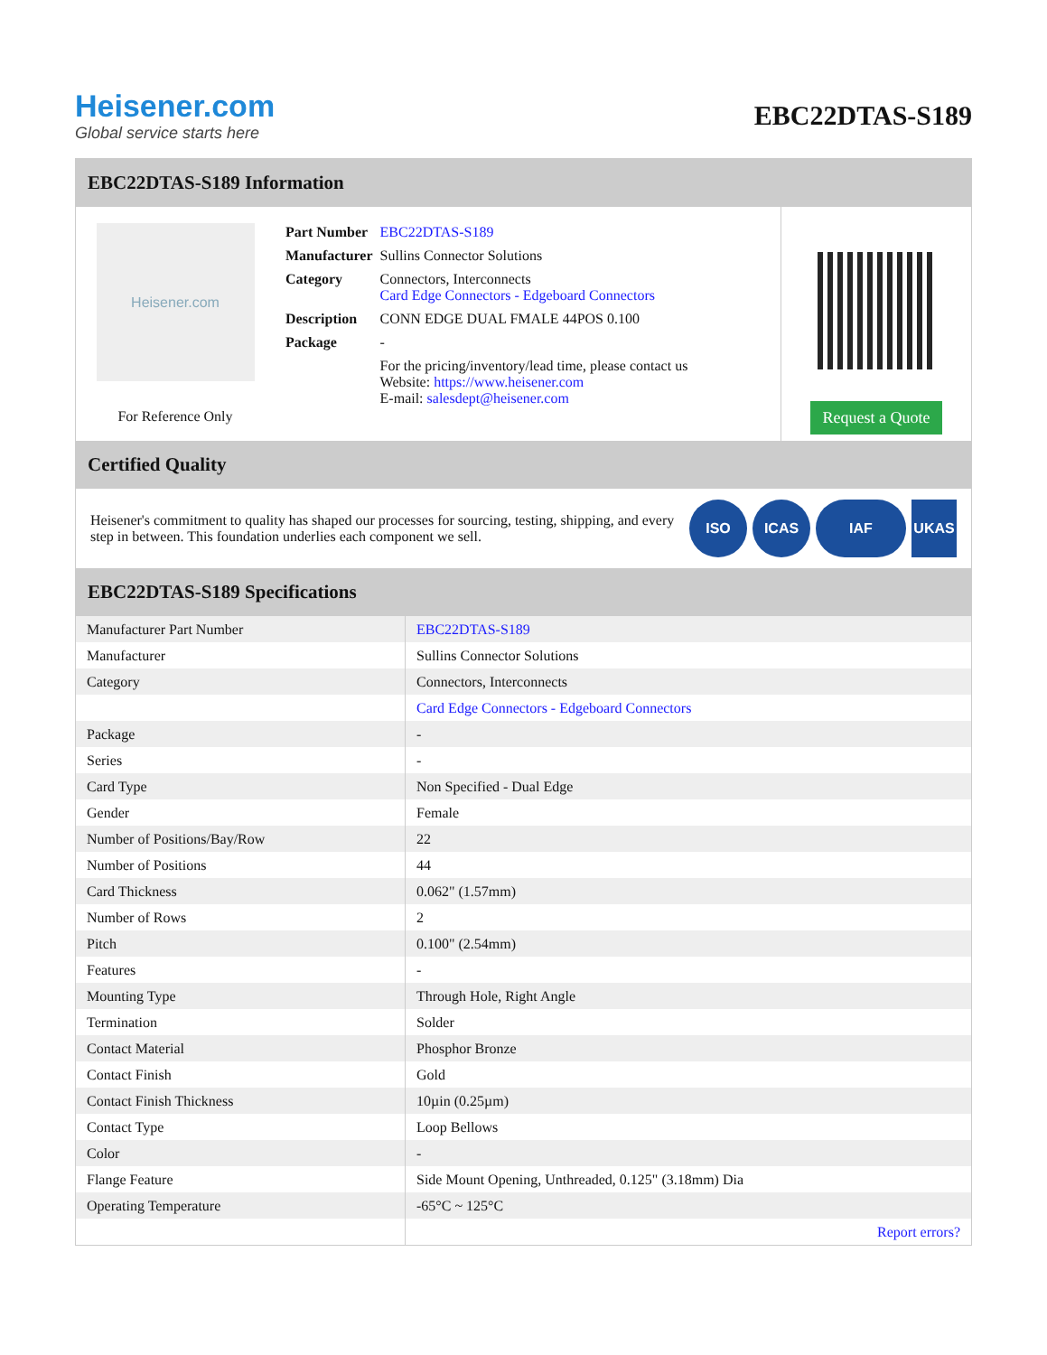Heisener.com
Global service starts here
EBC22DTAS-S189
EBC22DTAS-S189 Information
Heisener.com
For Reference Only
| Part Number | EBC22DTAS-S189 |
| Manufacturer | Sullins Connector Solutions |
| Category | Connectors, Interconnects Card Edge Connectors - Edgeboard Connectors |
| Description | CONN EDGE DUAL FMALE 44POS 0.100 |
| Package | - |
| | For the pricing/inventory/lead time, please contact us Website: https://www.heisener.com E-mail: salesdept@heisener.com |
Request a Quote
Certified Quality
Heisener's commitment to quality has shaped our processes for sourcing, testing, shipping, and every step in between. This foundation underlies each component we sell.
ISO ICAS IAF UKAS
EBC22DTAS-S189 Specifications
| Manufacturer Part Number | EBC22DTAS-S189 |
| Manufacturer | Sullins Connector Solutions |
| Category | Connectors, Interconnects |
| | Card Edge Connectors - Edgeboard Connectors |
| Package | - |
| Series | - |
| Card Type | Non Specified - Dual Edge |
| Gender | Female |
| Number of Positions/Bay/Row | 22 |
| Number of Positions | 44 |
| Card Thickness | 0.062" (1.57mm) |
| Number of Rows | 2 |
| Pitch | 0.100" (2.54mm) |
| Features | - |
| Mounting Type | Through Hole, Right Angle |
| Termination | Solder |
| Contact Material | Phosphor Bronze |
| Contact Finish | Gold |
| Contact Finish Thickness | 10µin (0.25µm) |
| Contact Type | Loop Bellows |
| Color | - |
| Flange Feature | Side Mount Opening, Unthreaded, 0.125" (3.18mm) Dia |
| Operating Temperature | -65°C ~ 125°C |
| | Report errors? |